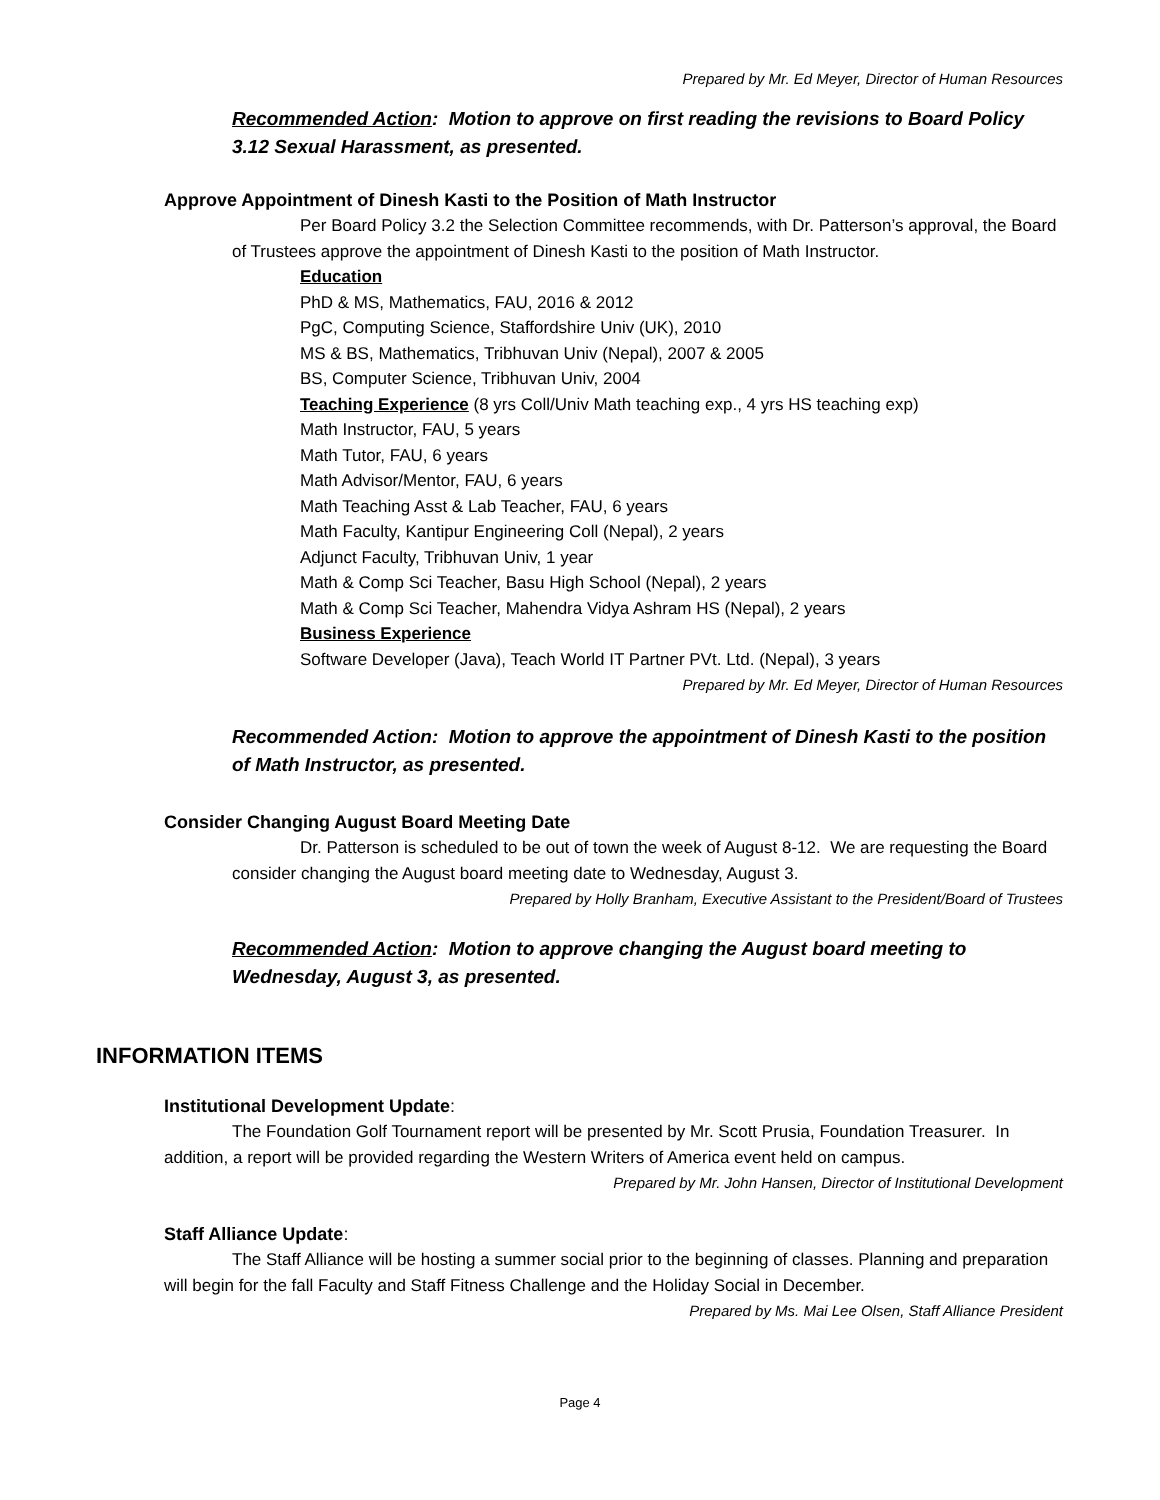Prepared by Mr. Ed Meyer, Director of Human Resources
Recommended Action: Motion to approve on first reading the revisions to Board Policy 3.12 Sexual Harassment, as presented.
Approve Appointment of Dinesh Kasti to the Position of Math Instructor
Per Board Policy 3.2 the Selection Committee recommends, with Dr. Patterson’s approval, the Board of Trustees approve the appointment of Dinesh Kasti to the position of Math Instructor.
Education
PhD & MS, Mathematics, FAU, 2016 & 2012
PgC, Computing Science, Staffordshire Univ (UK), 2010
MS & BS, Mathematics, Tribhuvan Univ (Nepal), 2007 & 2005
BS, Computer Science, Tribhuvan Univ, 2004
Teaching Experience (8 yrs Coll/Univ Math teaching exp., 4 yrs HS teaching exp)
Math Instructor, FAU, 5 years
Math Tutor, FAU, 6 years
Math Advisor/Mentor, FAU, 6 years
Math Teaching Asst & Lab Teacher, FAU, 6 years
Math Faculty, Kantipur Engineering Coll (Nepal), 2 years
Adjunct Faculty, Tribhuvan Univ, 1 year
Math & Comp Sci Teacher, Basu High School (Nepal), 2 years
Math & Comp Sci Teacher, Mahendra Vidya Ashram HS (Nepal), 2 years
Business Experience
Software Developer (Java), Teach World IT Partner PVt. Ltd. (Nepal), 3 years
Prepared by Mr. Ed Meyer, Director of Human Resources
Recommended Action: Motion to approve the appointment of Dinesh Kasti to the position of Math Instructor, as presented.
Consider Changing August Board Meeting Date
Dr. Patterson is scheduled to be out of town the week of August 8-12. We are requesting the Board consider changing the August board meeting date to Wednesday, August 3.
Prepared by Holly Branham, Executive Assistant to the President/Board of Trustees
Recommended Action: Motion to approve changing the August board meeting to Wednesday, August 3, as presented.
INFORMATION ITEMS
Institutional Development Update:
The Foundation Golf Tournament report will be presented by Mr. Scott Prusia, Foundation Treasurer. In addition, a report will be provided regarding the Western Writers of America event held on campus.
Prepared by Mr. John Hansen, Director of Institutional Development
Staff Alliance Update:
The Staff Alliance will be hosting a summer social prior to the beginning of classes. Planning and preparation will begin for the fall Faculty and Staff Fitness Challenge and the Holiday Social in December.
Prepared by Ms. Mai Lee Olsen, Staff Alliance President
Page 4